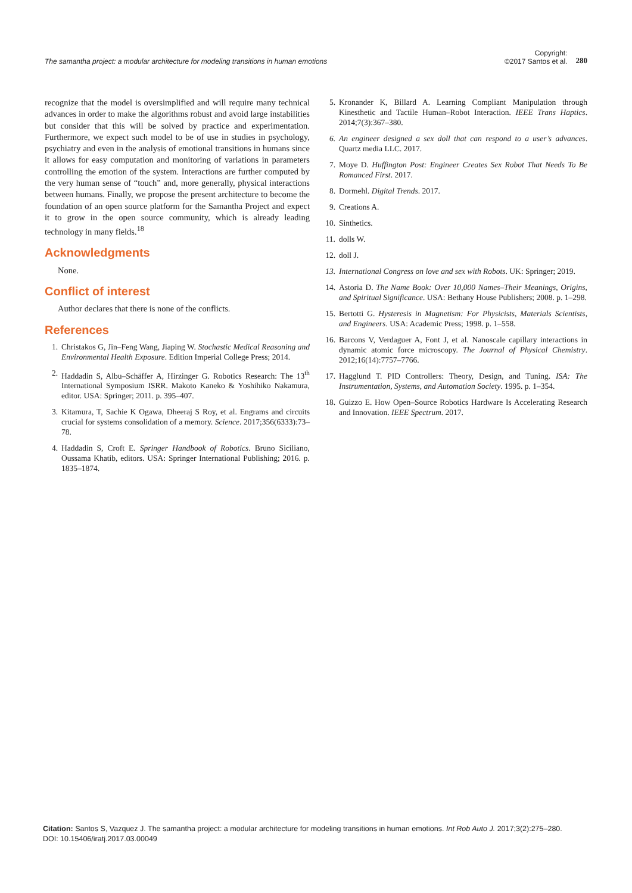The samantha project: a modular architecture for modeling transitions in human emotions Copyright:
©2017 Santos et al. 280
recognize that the model is oversimplified and will require many technical advances in order to make the algorithms robust and avoid large instabilities but consider that this will be solved by practice and experimentation. Furthermore, we expect such model to be of use in studies in psychology, psychiatry and even in the analysis of emotional transitions in humans since it allows for easy computation and monitoring of variations in parameters controlling the emotion of the system. Interactions are further computed by the very human sense of “touch” and, more generally, physical interactions between humans. Finally, we propose the present architecture to become the foundation of an open source platform for the Samantha Project and expect it to grow in the open source community, which is already leading technology in many fields.<sup>18</sup>
Acknowledgments
None.
Conflict of interest
Author declares that there is none of the conflicts.
References
1. Christakos G, Jin–Feng Wang, Jiaping W. Stochastic Medical Reasoning and Environmental Health Exposure. Edition Imperial College Press; 2014.
2. Haddadin S, Albu–Schäffer A, Hirzinger G. Robotics Research: The 13<sup>th</sup> International Symposium ISRR. Makoto Kaneko & Yoshihiko Nakamura, editor. USA: Springer; 2011. p. 395–407.
3. Kitamura, T, Sachie K Ogawa, Dheeraj S Roy, et al. Engrams and circuits crucial for systems consolidation of a memory. Science. 2017;356(6333):73–78.
4. Haddadin S, Croft E. Springer Handbook of Robotics. Bruno Siciliano, Oussama Khatib, editors. USA: Springer International Publishing; 2016. p. 1835–1874.
5. Kronander K, Billard A. Learning Compliant Manipulation through Kinesthetic and Tactile Human–Robot Interaction. IEEE Trans Haptics. 2014;7(3):367–380.
6. An engineer designed a sex doll that can respond to a user’s advances. Quartz media LLC. 2017.
7. Moye D. Huffington Post: Engineer Creates Sex Robot That Needs To Be Romanced First. 2017.
8. Dormehl. Digital Trends. 2017.
9. Creations A.
10. Sinthetics.
11. dolls W.
12. doll J.
13. International Congress on love and sex with Robots. UK: Springer; 2019.
14. Astoria D. The Name Book: Over 10,000 Names–Their Meanings, Origins, and Spiritual Significance. USA: Bethany House Publishers; 2008. p. 1–298.
15. Bertotti G. Hysteresis in Magnetism: For Physicists, Materials Scientists, and Engineers. USA: Academic Press; 1998. p. 1–558.
16. Barcons V, Verdaguer A, Font J, et al. Nanoscale capillary interactions in dynamic atomic force microscopy. The Journal of Physical Chemistry. 2012;16(14):7757–7766.
17. Hagglund T. PID Controllers: Theory, Design, and Tuning. ISA: The Instrumentation, Systems, and Automation Society. 1995. p. 1–354.
18. Guizzo E. How Open–Source Robotics Hardware Is Accelerating Research and Innovation. IEEE Spectrum. 2017.
Citation: Santos S, Vazquez J. The samantha project: a modular architecture for modeling transitions in human emotions. Int Rob Auto J. 2017;3(2):275‒280.
DOI: 10.15406/iratj.2017.03.00049